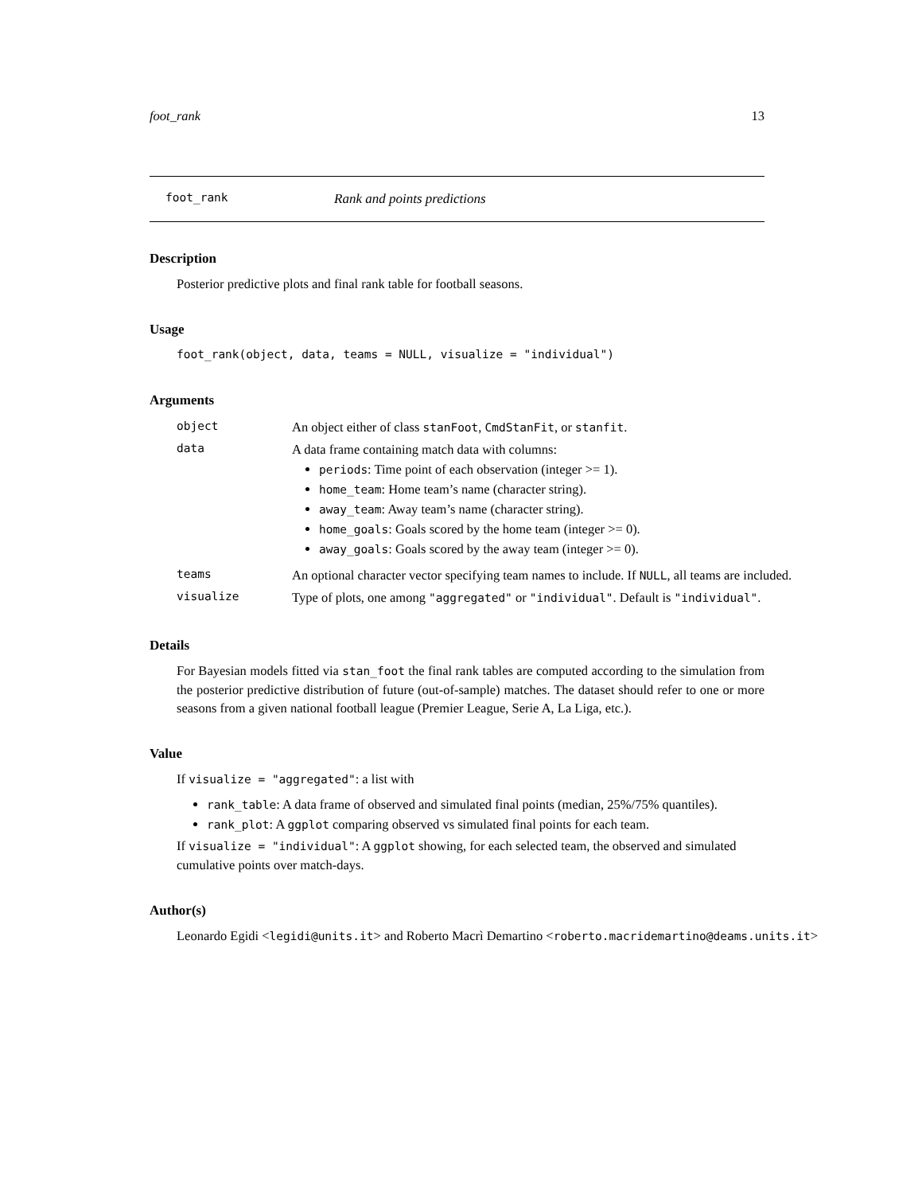foot_rank 13
foot_rank Rank and points predictions
Description
Posterior predictive plots and final rank table for football seasons.
Usage
foot_rank(object, data, teams = NULL, visualize = "individual")
Arguments
| object | An object either of class stanFoot , CmdStanFit , or stanfit . |
| data | A data frame containing match data with columns: periods : Time point of each observation (integer >= 1). home_team : Home team’s name (character string). away_team : Away team’s name (character string). home_goals : Goals scored by the home team (integer >= 0). away_goals : Goals scored by the away team (integer >= 0). |
| teams | An optional character vector specifying team names to include. If NULL , all teams are included. |
| visualize | Type of plots, one among "aggregated" or "individual" . Default is "individual" . |
Details
For Bayesian models fitted via stan_foot the final rank tables are computed according to the simulation from the posterior predictive distribution of future (out-of-sample) matches. The dataset should refer to one or more seasons from a given national football league (Premier League, Serie A, La Liga, etc.).
Value
If visualize = "aggregated": a list with
rank_table: A data frame of observed and simulated final points (median, 25%/75% quantiles).
rank_plot: A ggplot comparing observed vs simulated final points for each team.
If visualize = "individual": A ggplot showing, for each selected team, the observed and simulated cumulative points over match-days.
Author(s)
Leonardo Egidi <legidi@units.it> and Roberto Macrì Demartino <roberto.macridemartino@deams.units.it>